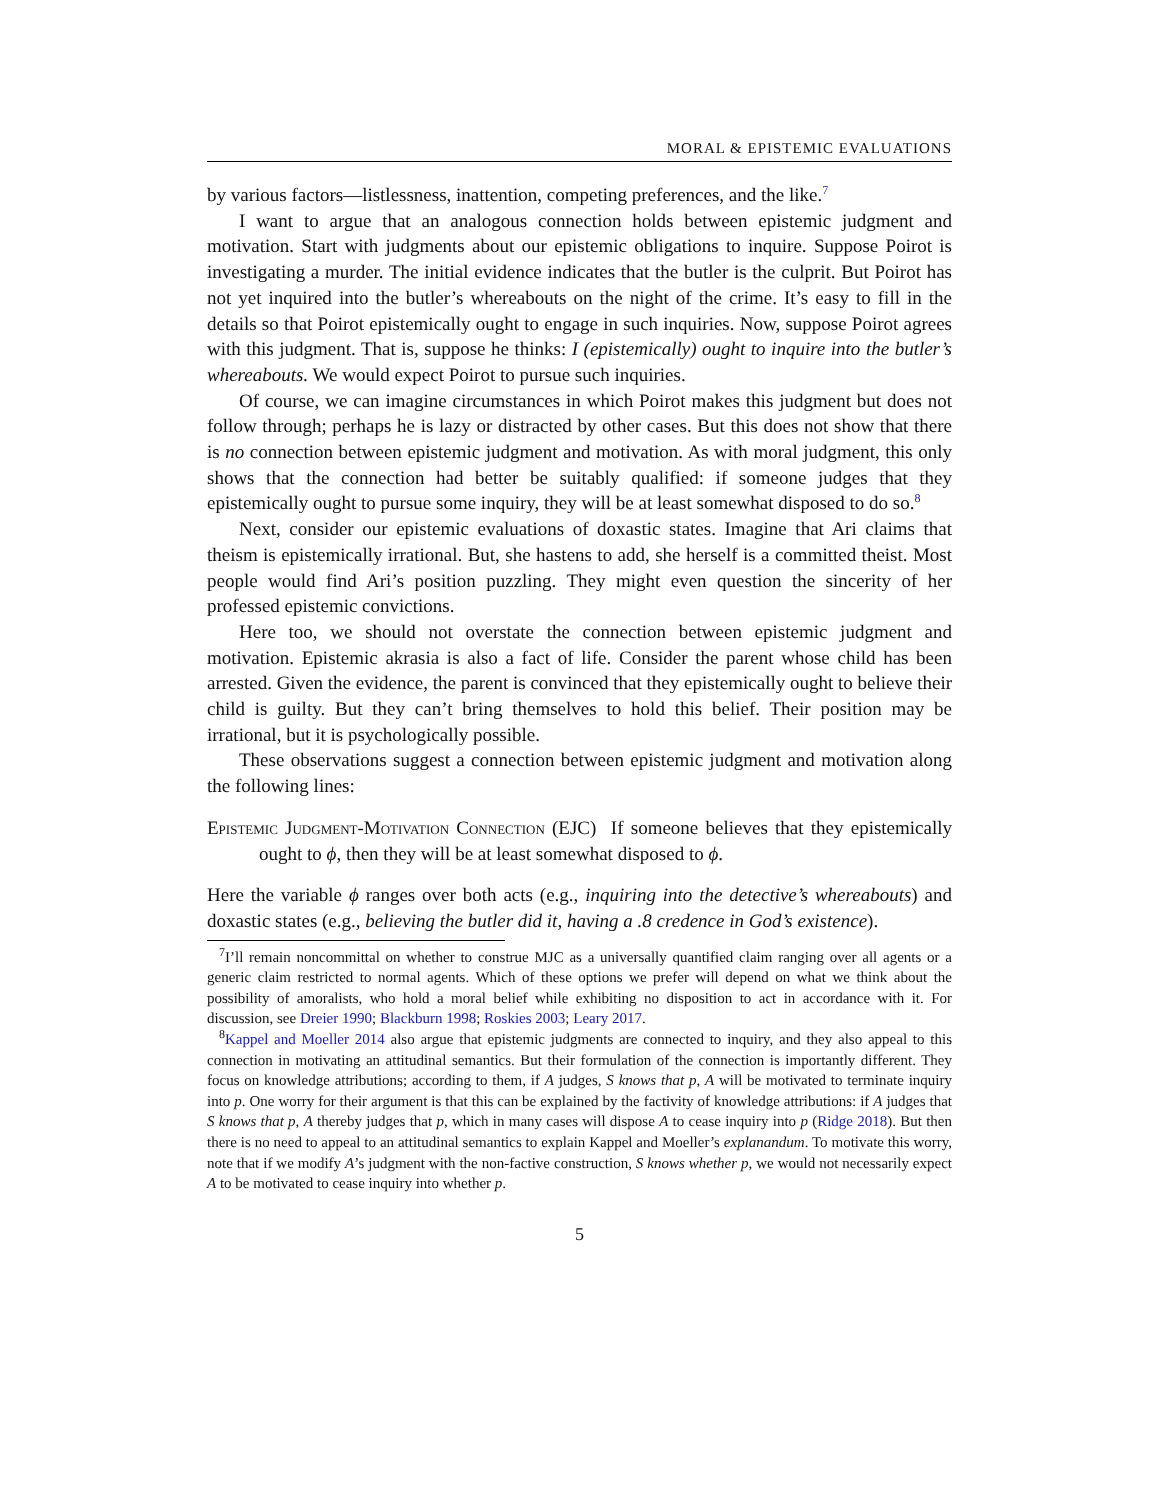MORAL & EPISTEMIC EVALUATIONS
by various factors—listlessness, inattention, competing preferences, and the like.<sup>7</sup>
I want to argue that an analogous connection holds between epistemic judgment and motivation. Start with judgments about our epistemic obligations to inquire. Suppose Poirot is investigating a murder. The initial evidence indicates that the butler is the culprit. But Poirot has not yet inquired into the butler’s whereabouts on the night of the crime. It’s easy to fill in the details so that Poirot epistemically ought to engage in such inquiries. Now, suppose Poirot agrees with this judgment. That is, suppose he thinks: I (epistemically) ought to inquire into the butler’s whereabouts. We would expect Poirot to pursue such inquiries.
Of course, we can imagine circumstances in which Poirot makes this judgment but does not follow through; perhaps he is lazy or distracted by other cases. But this does not show that there is no connection between epistemic judgment and motivation. As with moral judgment, this only shows that the connection had better be suitably qualified: if someone judges that they epistemically ought to pursue some inquiry, they will be at least somewhat disposed to do so.<sup>8</sup>
Next, consider our epistemic evaluations of doxastic states. Imagine that Ari claims that theism is epistemically irrational. But, she hastens to add, she herself is a committed theist. Most people would find Ari’s position puzzling. They might even question the sincerity of her professed epistemic convictions.
Here too, we should not overstate the connection between epistemic judgment and motivation. Epistemic akrasia is also a fact of life. Consider the parent whose child has been arrested. Given the evidence, the parent is convinced that they epistemically ought to believe their child is guilty. But they can’t bring themselves to hold this belief. Their position may be irrational, but it is psychologically possible.
These observations suggest a connection between epistemic judgment and motivation along the following lines:
Epistemic Judgment-Motivation Connection (EJC) If someone believes that they epistemically ought to ϕ, then they will be at least somewhat disposed to ϕ.
Here the variable ϕ ranges over both acts (e.g., inquiring into the detective’s whereabouts) and doxastic states (e.g., believing the butler did it, having a .8 credence in God’s existence).
<sup>7</sup> I’ll remain noncommittal on whether to construe MJC as a universally quantified claim ranging over all agents or a generic claim restricted to normal agents. Which of these options we prefer will depend on what we think about the possibility of amoralists, who hold a moral belief while exhibiting no disposition to act in accordance with it. For discussion, see Dreier 1990; Blackburn 1998; Roskies 2003; Leary 2017.
<sup>8</sup> Kappel and Moeller 2014 also argue that epistemic judgments are connected to inquiry, and they also appeal to this connection in motivating an attitudinal semantics. But their formulation of the connection is importantly different. They focus on knowledge attributions; according to them, if A judges, S knows that p, A will be motivated to terminate inquiry into p. One worry for their argument is that this can be explained by the factivity of knowledge attributions: if A judges that S knows that p, A thereby judges that p, which in many cases will dispose A to cease inquiry into p (Ridge 2018). But then there is no need to appeal to an attitudinal semantics to explain Kappel and Moeller’s explanandum. To motivate this worry, note that if we modify A’s judgment with the non-factive construction, S knows whether p, we would not necessarily expect A to be motivated to cease inquiry into whether p.
5